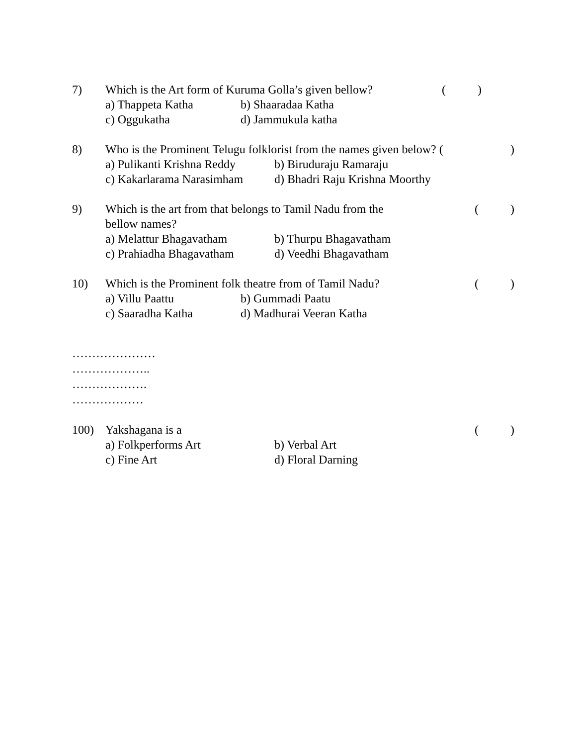7) Which is the Art form of Kuruma Golla’s given bellow? ()
a) Thappeta Katha b) Shaaradaa Katha
c) Oggukatha d) Jammukula katha
8) Who is the Prominent Telugu folklorist from the names given below? ()
a) Pulikanti Krishna Reddy b) Biruduraju Ramaraju
c) Kakarlarama Narasimham d) Bhadri Raju Krishna Moorthy
9) Which is the art from that belongs to Tamil Nadu from the
bellow names? ()
a) Melattur Bhagavatham b) Thurpu Bhagavatham
c) Prahiadha Bhagavatham d) Veedhi Bhagavatham
10) Which is the Prominent folk theatre from of Tamil Nadu? ()
a) Villu Paattu b) Gummadi Paatu
c) Saaradha Katha d) Madhurai Veeran Katha
…………………
………………..
……………….
………………
100) Yakshagana is a ()
a) Folkperforms Art b) Verbal Art
c) Fine Art d) Floral Darning